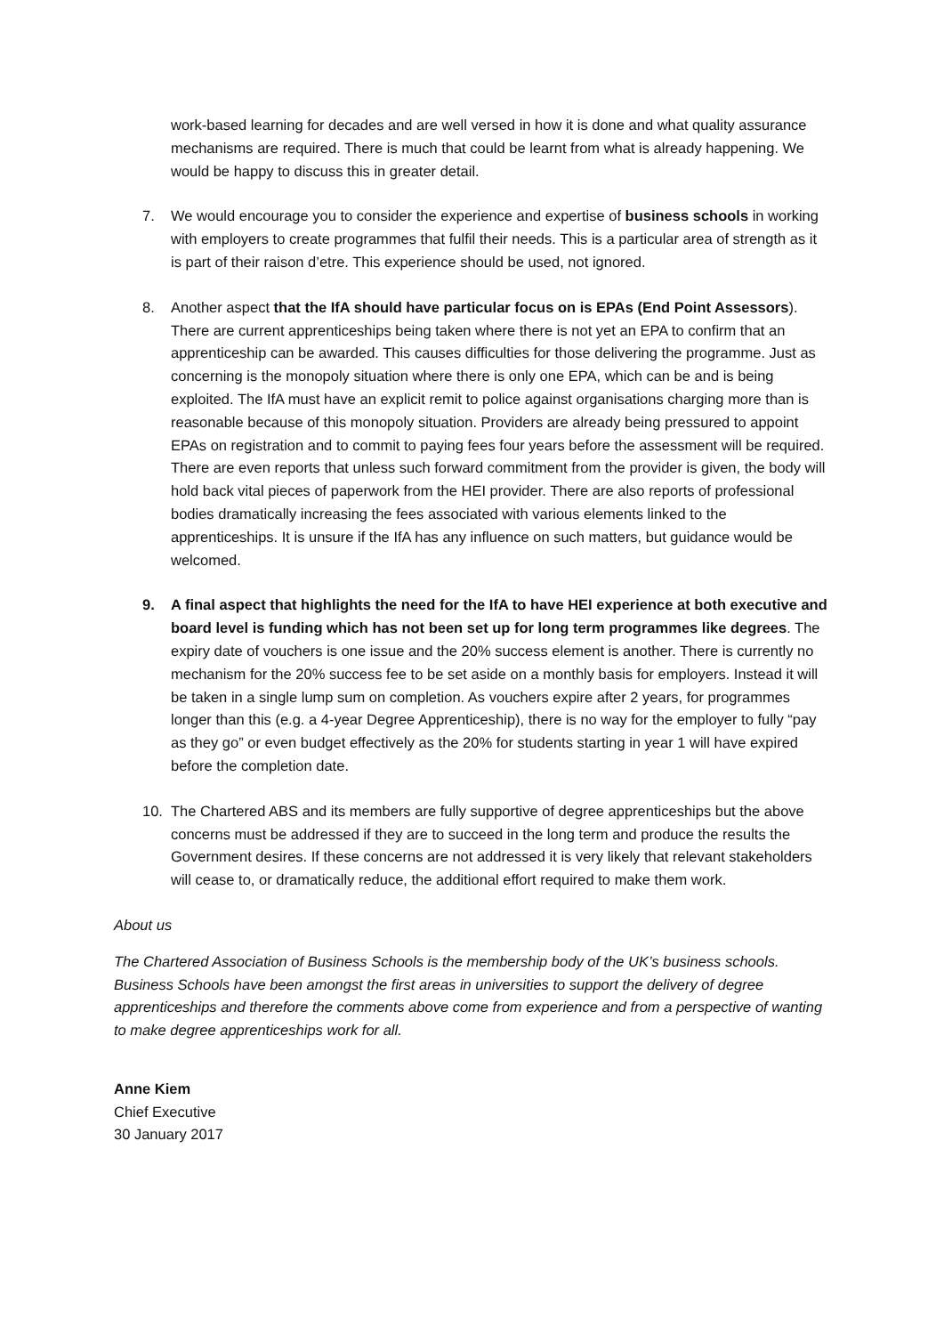work-based learning for decades and are well versed in how it is done and what quality assurance mechanisms are required. There is much that could be learnt from what is already happening. We would be happy to discuss this in greater detail.
7. We would encourage you to consider the experience and expertise of business schools in working with employers to create programmes that fulfil their needs. This is a particular area of strength as it is part of their raison d’etre. This experience should be used, not ignored.
8. Another aspect that the IfA should have particular focus on is EPAs (End Point Assessors). There are current apprenticeships being taken where there is not yet an EPA to confirm that an apprenticeship can be awarded. This causes difficulties for those delivering the programme. Just as concerning is the monopoly situation where there is only one EPA, which can be and is being exploited. The IfA must have an explicit remit to police against organisations charging more than is reasonable because of this monopoly situation. Providers are already being pressured to appoint EPAs on registration and to commit to paying fees four years before the assessment will be required. There are even reports that unless such forward commitment from the provider is given, the body will hold back vital pieces of paperwork from the HEI provider. There are also reports of professional bodies dramatically increasing the fees associated with various elements linked to the apprenticeships. It is unsure if the IfA has any influence on such matters, but guidance would be welcomed.
9. A final aspect that highlights the need for the IfA to have HEI experience at both executive and board level is funding which has not been set up for long term programmes like degrees. The expiry date of vouchers is one issue and the 20% success element is another. There is currently no mechanism for the 20% success fee to be set aside on a monthly basis for employers. Instead it will be taken in a single lump sum on completion. As vouchers expire after 2 years, for programmes longer than this (e.g. a 4-year Degree Apprenticeship), there is no way for the employer to fully “pay as they go” or even budget effectively as the 20% for students starting in year 1 will have expired before the completion date.
10. The Chartered ABS and its members are fully supportive of degree apprenticeships but the above concerns must be addressed if they are to succeed in the long term and produce the results the Government desires. If these concerns are not addressed it is very likely that relevant stakeholders will cease to, or dramatically reduce, the additional effort required to make them work.
About us
The Chartered Association of Business Schools is the membership body of the UK’s business schools. Business Schools have been amongst the first areas in universities to support the delivery of degree apprenticeships and therefore the comments above come from experience and from a perspective of wanting to make degree apprenticeships work for all.
Anne Kiem
Chief Executive
30 January 2017